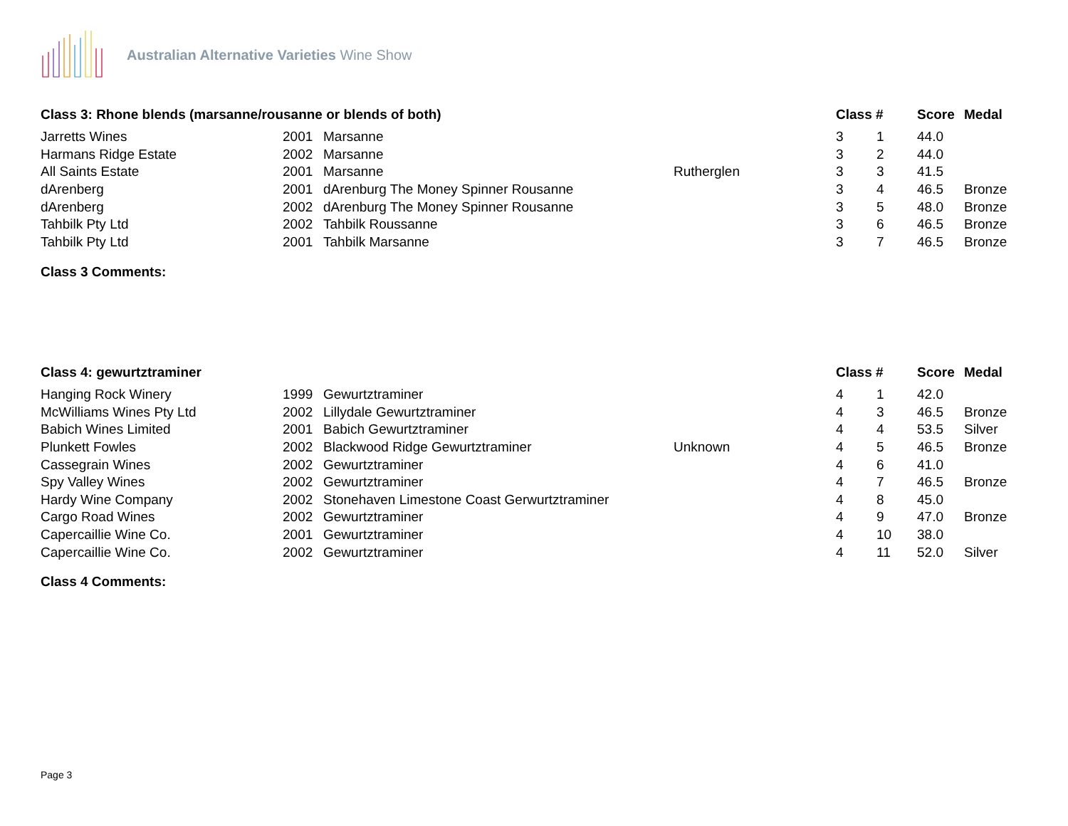Australian Alternative Varieties Wine Show
| Class 3: Rhone blends (marsanne/rousanne or blends of both) | | | | Class # | | Score | Medal |
| --- | --- | --- | --- | --- | --- | --- | --- |
| Jarretts Wines | 2001 | Marsanne | | 3 | 1 | 44.0 | |
| Harmans Ridge Estate | 2002 | Marsanne | | 3 | 2 | 44.0 | |
| All Saints Estate | 2001 | Marsanne | Rutherglen | 3 | 3 | 41.5 | |
| dArenberg | 2001 | dArenburg The Money Spinner Rousanne | | 3 | 4 | 46.5 | Bronze |
| dArenberg | 2002 | dArenburg The Money Spinner Rousanne | | 3 | 5 | 48.0 | Bronze |
| Tahbilk Pty Ltd | 2002 | Tahbilk Roussanne | | 3 | 6 | 46.5 | Bronze |
| Tahbilk Pty Ltd | 2001 | Tahbilk Marsanne | | 3 | 7 | 46.5 | Bronze |
Class 3 Comments:
| Class 4: gewurtztraminer | | | | Class # | | Score | Medal |
| --- | --- | --- | --- | --- | --- | --- | --- |
| Hanging Rock Winery | 1999 | Gewurtztraminer | | 4 | 1 | 42.0 | |
| McWilliams Wines Pty Ltd | 2002 | Lillydale Gewurtztraminer | | 4 | 3 | 46.5 | Bronze |
| Babich Wines Limited | 2001 | Babich Gewurtztraminer | | 4 | 4 | 53.5 | Silver |
| Plunkett Fowles | 2002 | Blackwood Ridge Gewurtztraminer | Unknown | 4 | 5 | 46.5 | Bronze |
| Cassegrain Wines | 2002 | Gewurtztraminer | | 4 | 6 | 41.0 | |
| Spy Valley Wines | 2002 | Gewurtztraminer | | 4 | 7 | 46.5 | Bronze |
| Hardy Wine Company | 2002 | Stonehaven Limestone Coast Gerwurtztraminer | | 4 | 8 | 45.0 | |
| Cargo Road Wines | 2002 | Gewurtztraminer | | 4 | 9 | 47.0 | Bronze |
| Capercaillie Wine Co. | 2001 | Gewurtztraminer | | 4 | 10 | 38.0 | |
| Capercaillie Wine Co. | 2002 | Gewurtztraminer | | 4 | 11 | 52.0 | Silver |
Class 4 Comments:
Page 3